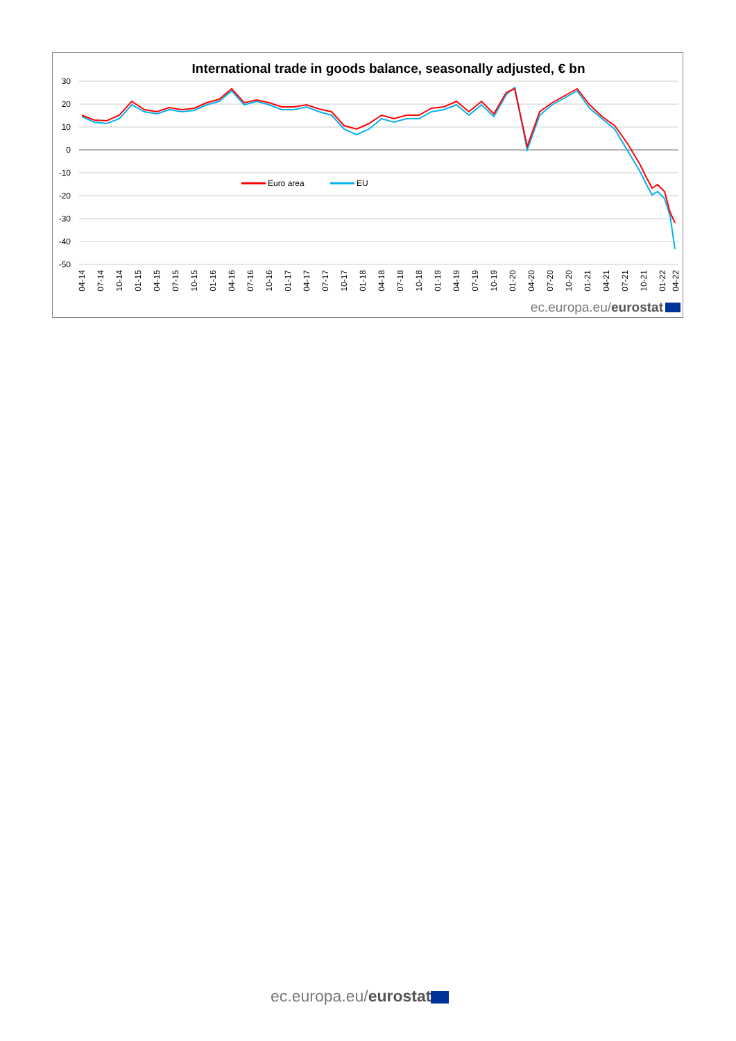International trade in goods balance, seasonally adjusted, € bn
30
20
10
0
-10
-20
-30
-40
-50
Euro area
EU
04-14
07-14
10-14
01-15
04-15
07-15
10-15
01-16
04-16
07-16
10-16
01-17
04-17
07-17
10-17
01-18
04-18
07-18
10-18
01-19
04-19
07-19
10-19
01-20
04-20
07-20
10-20
01-21
04-21
07-21
10-21
01-22
04-22
ec.europa.eu/eurostat
ec.europa.eu/eurostat